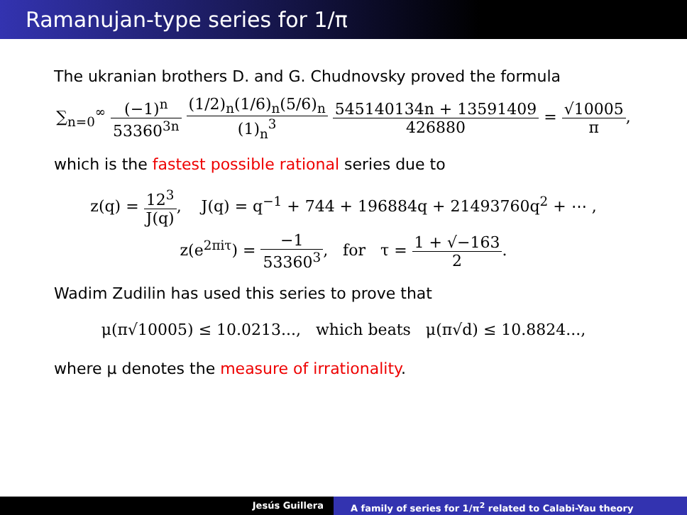Ramanujan-type series for 1/π
The ukranian brothers D. and G. Chudnovsky proved the formula
∑<sub>n=0</sub><sup>∞</sup> (−1)<sup>n</sup> 53360<sup>3n</sup> (1/2)<sub>n</sub>(1/6)<sub>n</sub>(5/6)<sub>n</sub> (1)<sub>n</sub><sup>3</sup> 545140134n + 13591409 426880 = √10005 π,
which is the fastest possible rational series due to
z(q) = 12<sup>3</sup> J(q), J(q) = q<sup>−1</sup> + 744 + 196884q + 21493760q<sup>2</sup> + ⋯ ,
z(e<sup>2πiτ</sup>) = −1 53360<sup>3</sup>, for τ = 1 + √−163 2.
Wadim Zudilin has used this series to prove that
μ(π√10005) ≤ 10.0213..., which beats μ(π√d) ≤ 10.8824...,
where μ denotes the measure of irrationality.
Jesús Guillera A family of series for 1/π<sup>2</sup> related to Calabi-Yau theory